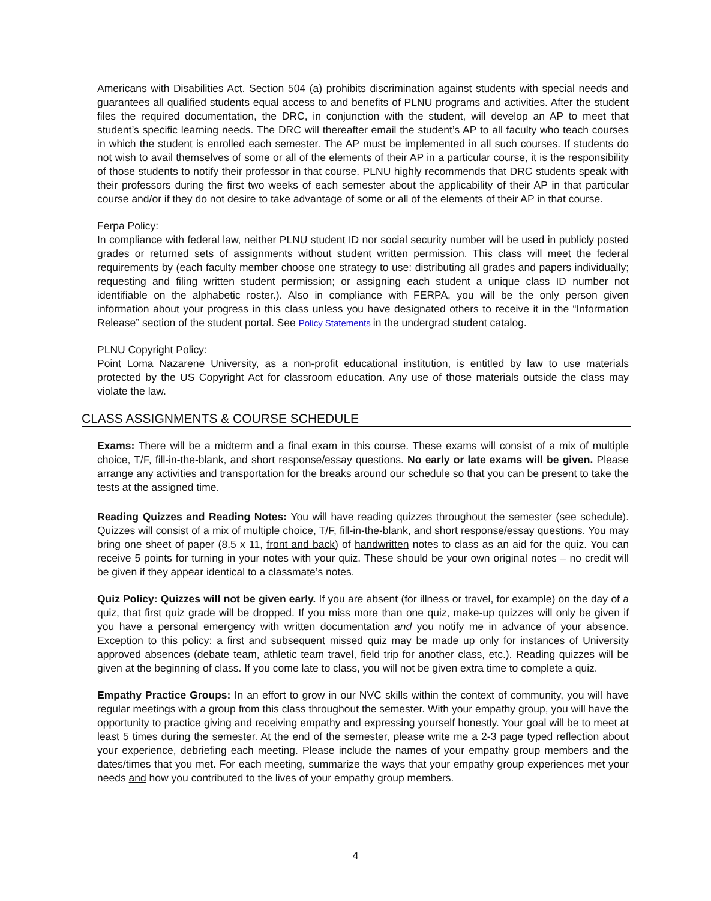Americans with Disabilities Act. Section 504 (a) prohibits discrimination against students with special needs and guarantees all qualified students equal access to and benefits of PLNU programs and activities. After the student files the required documentation, the DRC, in conjunction with the student, will develop an AP to meet that student’s specific learning needs. The DRC will thereafter email the student’s AP to all faculty who teach courses in which the student is enrolled each semester. The AP must be implemented in all such courses. If students do not wish to avail themselves of some or all of the elements of their AP in a particular course, it is the responsibility of those students to notify their professor in that course. PLNU highly recommends that DRC students speak with their professors during the first two weeks of each semester about the applicability of their AP in that particular course and/or if they do not desire to take advantage of some or all of the elements of their AP in that course.
Ferpa Policy:
In compliance with federal law, neither PLNU student ID nor social security number will be used in publicly posted grades or returned sets of assignments without student written permission. This class will meet the federal requirements by (each faculty member choose one strategy to use: distributing all grades and papers individually; requesting and filing written student permission; or assigning each student a unique class ID number not identifiable on the alphabetic roster.). Also in compliance with FERPA, you will be the only person given information about your progress in this class unless you have designated others to receive it in the “Information Release” section of the student portal. See Policy Statements in the undergrad student catalog.
PLNU Copyright Policy:
Point Loma Nazarene University, as a non-profit educational institution, is entitled by law to use materials protected by the US Copyright Act for classroom education. Any use of those materials outside the class may violate the law.
CLASS ASSIGNMENTS & COURSE SCHEDULE
Exams: There will be a midterm and a final exam in this course. These exams will consist of a mix of multiple choice, T/F, fill-in-the-blank, and short response/essay questions. No early or late exams will be given. Please arrange any activities and transportation for the breaks around our schedule so that you can be present to take the tests at the assigned time.
Reading Quizzes and Reading Notes: You will have reading quizzes throughout the semester (see schedule). Quizzes will consist of a mix of multiple choice, T/F, fill-in-the-blank, and short response/essay questions. You may bring one sheet of paper (8.5 x 11, front and back) of handwritten notes to class as an aid for the quiz. You can receive 5 points for turning in your notes with your quiz. These should be your own original notes – no credit will be given if they appear identical to a classmate’s notes.
Quiz Policy: Quizzes will not be given early. If you are absent (for illness or travel, for example) on the day of a quiz, that first quiz grade will be dropped. If you miss more than one quiz, make-up quizzes will only be given if you have a personal emergency with written documentation and you notify me in advance of your absence. Exception to this policy: a first and subsequent missed quiz may be made up only for instances of University approved absences (debate team, athletic team travel, field trip for another class, etc.). Reading quizzes will be given at the beginning of class. If you come late to class, you will not be given extra time to complete a quiz.
Empathy Practice Groups: In an effort to grow in our NVC skills within the context of community, you will have regular meetings with a group from this class throughout the semester. With your empathy group, you will have the opportunity to practice giving and receiving empathy and expressing yourself honestly. Your goal will be to meet at least 5 times during the semester. At the end of the semester, please write me a 2-3 page typed reflection about your experience, debriefing each meeting. Please include the names of your empathy group members and the dates/times that you met. For each meeting, summarize the ways that your empathy group experiences met your needs and how you contributed to the lives of your empathy group members.
4